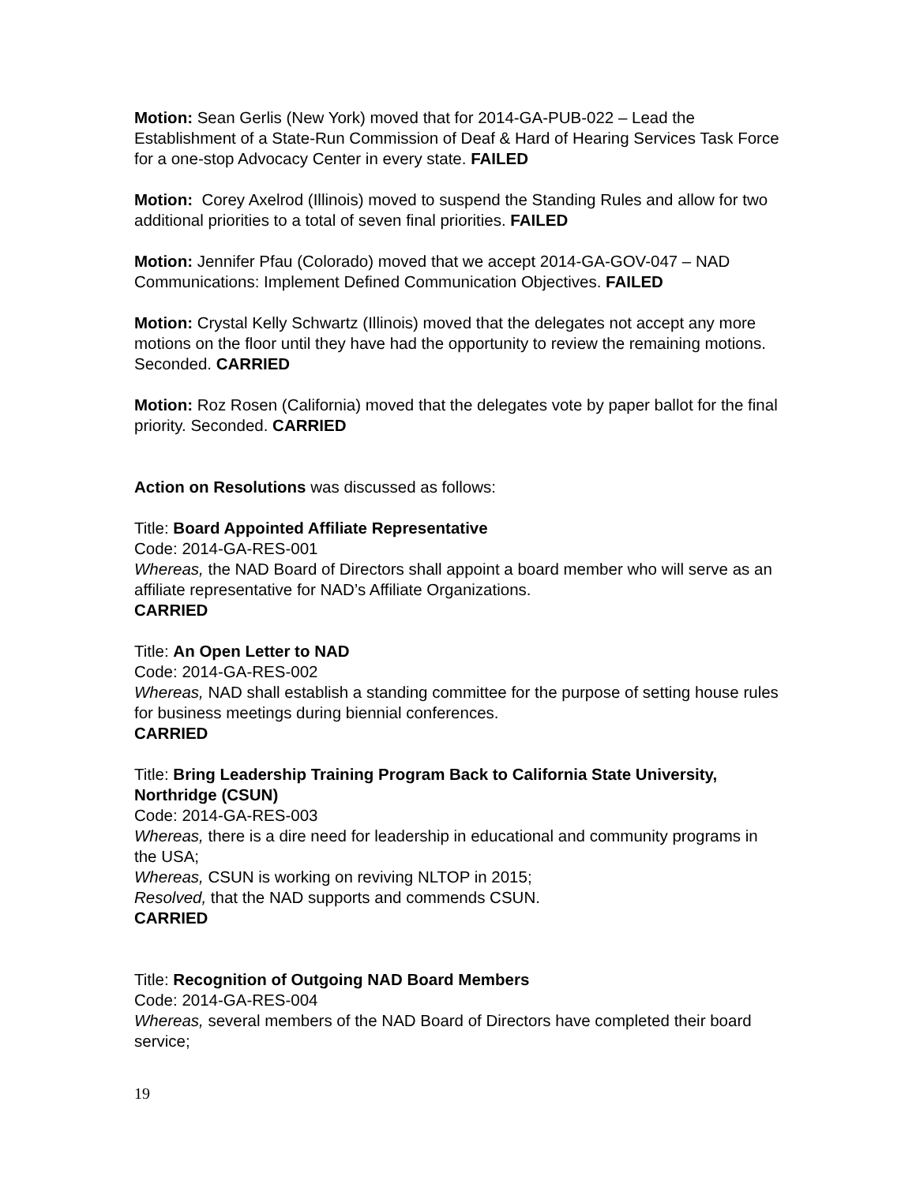Motion: Sean Gerlis (New York) moved that for 2014-GA-PUB-022 – Lead the Establishment of a State-Run Commission of Deaf & Hard of Hearing Services Task Force for a one-stop Advocacy Center in every state. FAILED
Motion: Corey Axelrod (Illinois) moved to suspend the Standing Rules and allow for two additional priorities to a total of seven final priorities. FAILED
Motion: Jennifer Pfau (Colorado) moved that we accept 2014-GA-GOV-047 – NAD Communications: Implement Defined Communication Objectives. FAILED
Motion: Crystal Kelly Schwartz (Illinois) moved that the delegates not accept any more motions on the floor until they have had the opportunity to review the remaining motions. Seconded. CARRIED
Motion: Roz Rosen (California) moved that the delegates vote by paper ballot for the final priority. Seconded. CARRIED
Action on Resolutions was discussed as follows:
Title: Board Appointed Affiliate Representative
Code: 2014-GA-RES-001
Whereas, the NAD Board of Directors shall appoint a board member who will serve as an affiliate representative for NAD’s Affiliate Organizations.
CARRIED
Title: An Open Letter to NAD
Code: 2014-GA-RES-002
Whereas, NAD shall establish a standing committee for the purpose of setting house rules for business meetings during biennial conferences.
CARRIED
Title: Bring Leadership Training Program Back to California State University, Northridge (CSUN)
Code: 2014-GA-RES-003
Whereas, there is a dire need for leadership in educational and community programs in the USA;
Whereas, CSUN is working on reviving NLTOP in 2015;
Resolved, that the NAD supports and commends CSUN.
CARRIED
Title: Recognition of Outgoing NAD Board Members
Code: 2014-GA-RES-004
Whereas, several members of the NAD Board of Directors have completed their board service;
19